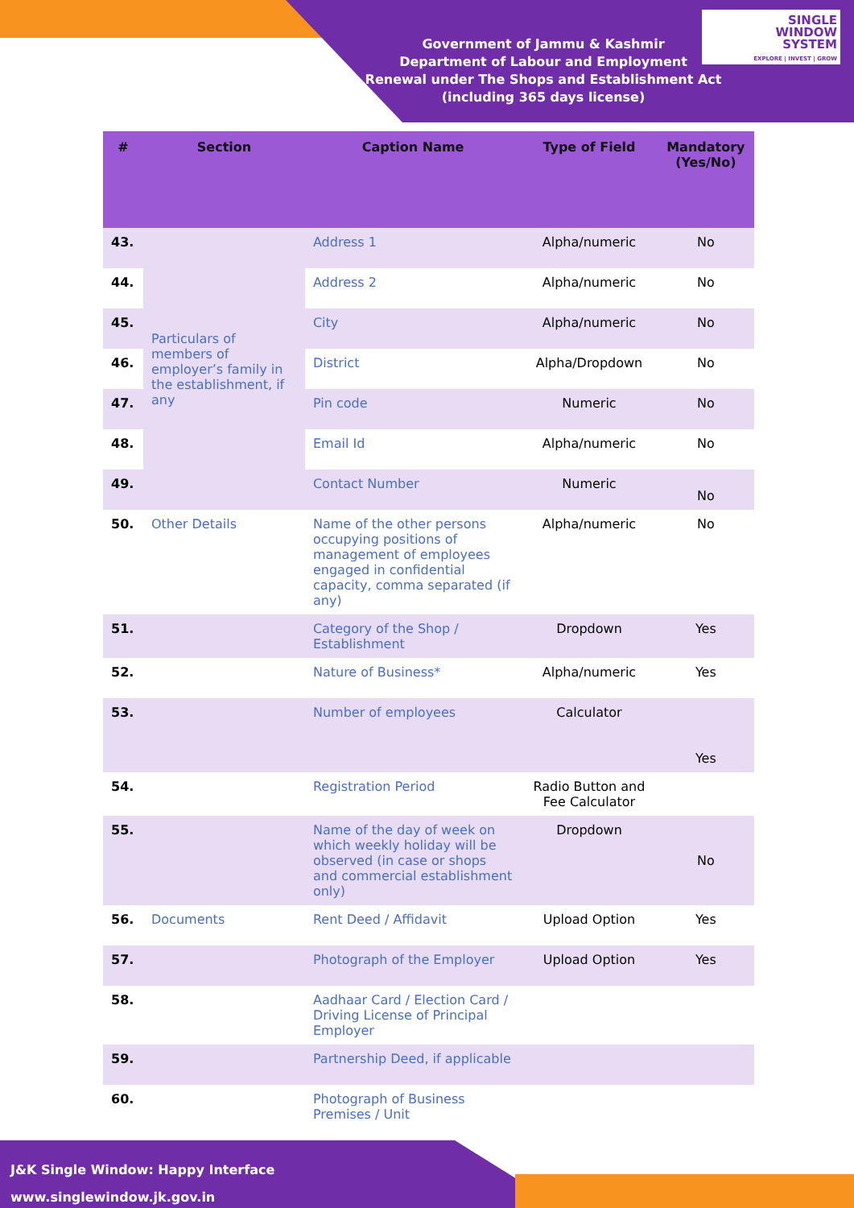SINGLE
WINDOW
SYSTEM
EXPLORE | INVEST | GROW
Government of Jammu & Kashmir
Department of Labour and Employment
Renewal under The Shops and Establishment Act (including 365 days license)
| # | Section | Caption Name | Type of Field | Mandatory (Yes/No) |
| --- | --- | --- | --- | --- |
| 43. | Particulars of members of employer’s family in the establishment, if any | Address 1 | Alpha/numeric | No |
| 44. | | Address 2 | Alpha/numeric | No |
| 45. | | City | Alpha/numeric | No |
| 46. | | District | Alpha/Dropdown | No |
| 47. | | Pin code | Numeric | No |
| 48. | | Email Id | Alpha/numeric | No |
| 49. | | Contact Number | Numeric | No |
| 50. | Other Details | Name of the other persons occupying positions of management of employees engaged in confidential capacity, comma separated (if any) | Alpha/numeric | No |
| 51. | | Category of the Shop / Establishment | Dropdown | Yes |
| 52. | | Nature of Business* | Alpha/numeric | Yes |
| 53. | | Number of employees | Calculator | Yes |
| 54. | | Registration Period | Radio Button and Fee Calculator | |
| 55. | | Name of the day of week on which weekly holiday will be observed (in case or shops and commercial establishment only) | Dropdown | No |
| 56. | Documents | Rent Deed / Affidavit | Upload Option | Yes |
| 57. | | Photograph of the Employer | Upload Option | Yes |
| 58. | | Aadhaar Card / Election Card / Driving License of Principal Employer | | |
| 59. | | Partnership Deed, if applicable | | |
| 60. | | Photograph of Business Premises / Unit | | |
J&K Single Window: Happy Interface
www.singlewindow.jk.gov.in